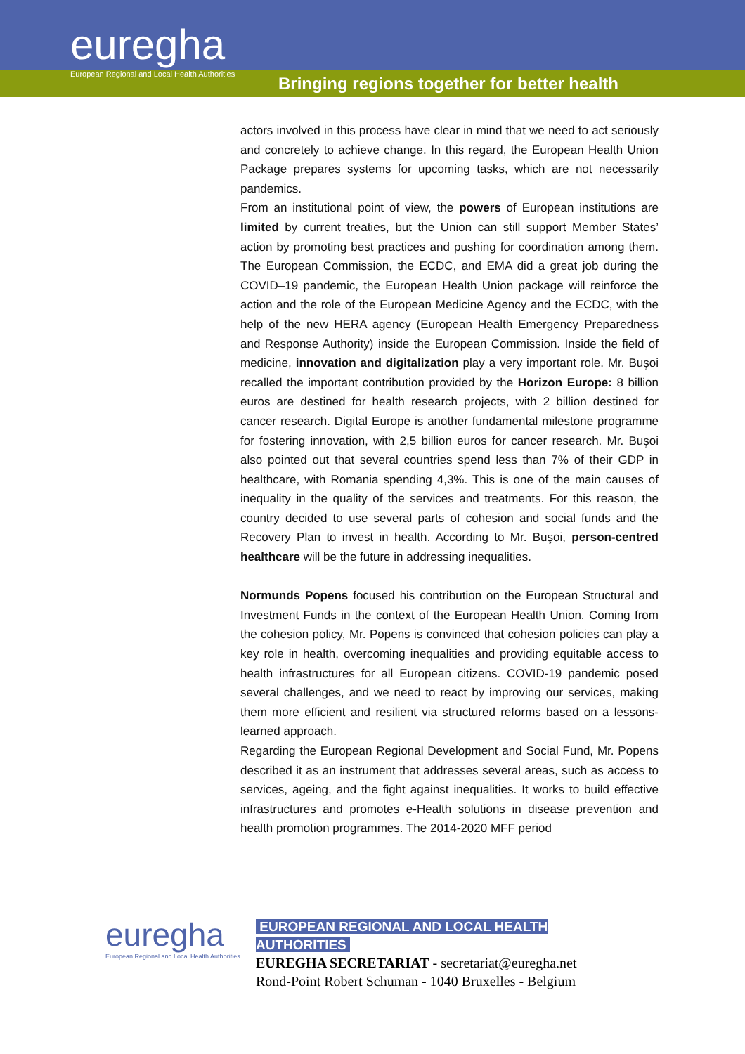euregha
European Regional and Local Health Authorities
Bringing regions together for better health
actors involved in this process have clear in mind that we need to act seriously and concretely to achieve change. In this regard, the European Health Union Package prepares systems for upcoming tasks, which are not necessarily pandemics.
From an institutional point of view, the powers of European institutions are limited by current treaties, but the Union can still support Member States’ action by promoting best practices and pushing for coordination among them. The European Commission, the ECDC, and EMA did a great job during the COVID–19 pandemic, the European Health Union package will reinforce the action and the role of the European Medicine Agency and the ECDC, with the help of the new HERA agency (European Health Emergency Preparedness and Response Authority) inside the European Commission. Inside the field of medicine, innovation and digitalization play a very important role. Mr. Buşoi recalled the important contribution provided by the Horizon Europe: 8 billion euros are destined for health research projects, with 2 billion destined for cancer research. Digital Europe is another fundamental milestone programme for fostering innovation, with 2,5 billion euros for cancer research. Mr. Buşoi also pointed out that several countries spend less than 7% of their GDP in healthcare, with Romania spending 4,3%. This is one of the main causes of inequality in the quality of the services and treatments. For this reason, the country decided to use several parts of cohesion and social funds and the Recovery Plan to invest in health. According to Mr. Buşoi, person-centred healthcare will be the future in addressing inequalities.
Normunds Popens focused his contribution on the European Structural and Investment Funds in the context of the European Health Union. Coming from the cohesion policy, Mr. Popens is convinced that cohesion policies can play a key role in health, overcoming inequalities and providing equitable access to health infrastructures for all European citizens. COVID-19 pandemic posed several challenges, and we need to react by improving our services, making them more efficient and resilient via structured reforms based on a lessons-learned approach.
Regarding the European Regional Development and Social Fund, Mr. Popens described it as an instrument that addresses several areas, such as access to services, ageing, and the fight against inequalities. It works to build effective infrastructures and promotes e-Health solutions in disease prevention and health promotion programmes. The 2014-2020 MFF period
euregha
European Regional and Local Health Authorities
EUROPEAN REGIONAL AND LOCAL HEALTH
AUTHORITIES
EUREGHA SECRETARIAT - secretariat@euregha.net
Rond-Point Robert Schuman - 1040 Bruxelles - Belgium